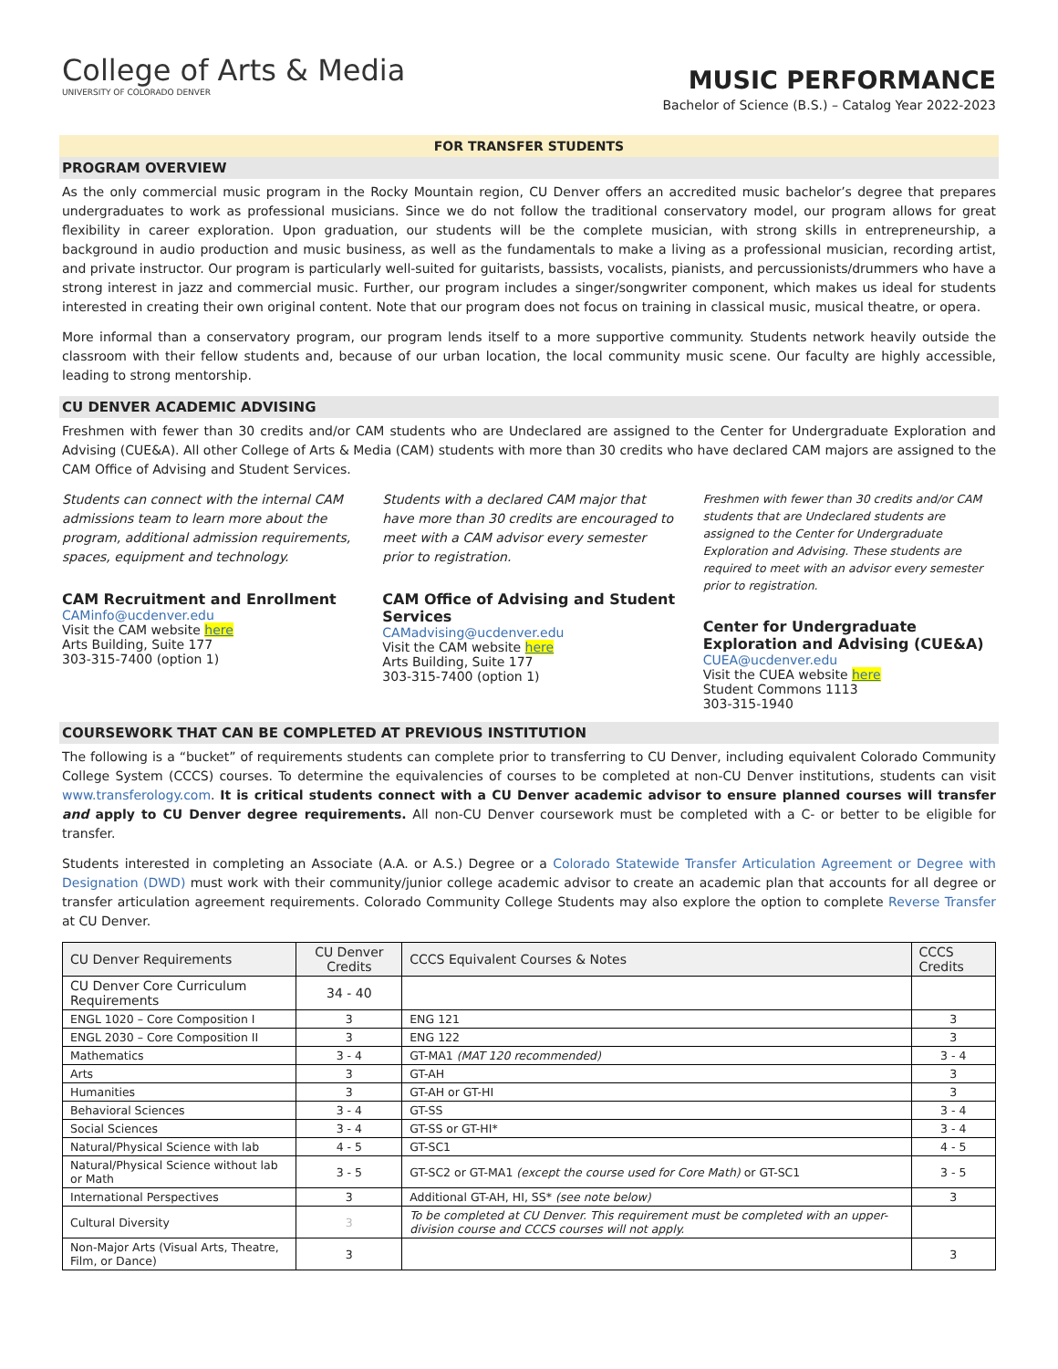College of Arts & Media
UNIVERSITY OF COLORADO DENVER
MUSIC PERFORMANCE
Bachelor of Science (B.S.) – Catalog Year 2022-2023
FOR TRANSFER STUDENTS
PROGRAM OVERVIEW
As the only commercial music program in the Rocky Mountain region, CU Denver offers an accredited music bachelor’s degree that prepares undergraduates to work as professional musicians. Since we do not follow the traditional conservatory model, our program allows for great flexibility in career exploration. Upon graduation, our students will be the complete musician, with strong skills in entrepreneurship, a background in audio production and music business, as well as the fundamentals to make a living as a professional musician, recording artist, and private instructor. Our program is particularly well-suited for guitarists, bassists, vocalists, pianists, and percussionists/drummers who have a strong interest in jazz and commercial music. Further, our program includes a singer/songwriter component, which makes us ideal for students interested in creating their own original content. Note that our program does not focus on training in classical music, musical theatre, or opera.
More informal than a conservatory program, our program lends itself to a more supportive community. Students network heavily outside the classroom with their fellow students and, because of our urban location, the local community music scene. Our faculty are highly accessible, leading to strong mentorship.
CU DENVER ACADEMIC ADVISING
Freshmen with fewer than 30 credits and/or CAM students who are Undeclared are assigned to the Center for Undergraduate Exploration and Advising (CUE&A). All other College of Arts & Media (CAM) students with more than 30 credits who have declared CAM majors are assigned to the CAM Office of Advising and Student Services.
Students can connect with the internal CAM admissions team to learn more about the program, additional admission requirements, spaces, equipment and technology.
CAM Recruitment and Enrollment
CAMinfo@ucdenver.edu
Visit the CAM website here
Arts Building, Suite 177
303-315-7400 (option 1)
Students with a declared CAM major that have more than 30 credits are encouraged to meet with a CAM advisor every semester prior to registration.
CAM Office of Advising and Student Services
CAMadvising@ucdenver.edu
Visit the CAM website here
Arts Building, Suite 177
303-315-7400 (option 1)
Freshmen with fewer than 30 credits and/or CAM students that are Undeclared students are assigned to the Center for Undergraduate Exploration and Advising. These students are required to meet with an advisor every semester prior to registration.
Center for Undergraduate Exploration and Advising (CUE&A)
CUEA@ucdenver.edu
Visit the CUEA website here
Student Commons 1113
303-315-1940
COURSEWORK THAT CAN BE COMPLETED AT PREVIOUS INSTITUTION
The following is a “bucket” of requirements students can complete prior to transferring to CU Denver, including equivalent Colorado Community College System (CCCS) courses. To determine the equivalencies of courses to be completed at non-CU Denver institutions, students can visit www.transferology.com. It is critical students connect with a CU Denver academic advisor to ensure planned courses will transfer and apply to CU Denver degree requirements. All non-CU Denver coursework must be completed with a C- or better to be eligible for transfer.
Students interested in completing an Associate (A.A. or A.S.) Degree or a Colorado Statewide Transfer Articulation Agreement or Degree with Designation (DWD) must work with their community/junior college academic advisor to create an academic plan that accounts for all degree or transfer articulation agreement requirements. Colorado Community College Students may also explore the option to complete Reverse Transfer at CU Denver.
| CU Denver Requirements | CU Denver Credits | CCCS Equivalent Courses & Notes | CCCS Credits |
| --- | --- | --- | --- |
| CU Denver Core Curriculum Requirements | 34 - 40 | | |
| ENGL 1020 – Core Composition I | 3 | ENG 121 | 3 |
| ENGL 2030 – Core Composition II | 3 | ENG 122 | 3 |
| Mathematics | 3 - 4 | GT-MA1 (MAT 120 recommended) | 3 - 4 |
| Arts | 3 | GT-AH | 3 |
| Humanities | 3 | GT-AH or GT-HI | 3 |
| Behavioral Sciences | 3 - 4 | GT-SS | 3 - 4 |
| Social Sciences | 3 - 4 | GT-SS or GT-HI* | 3 - 4 |
| Natural/Physical Science with lab | 4 - 5 | GT-SC1 | 4 - 5 |
| Natural/Physical Science without lab or Math | 3 - 5 | GT-SC2 or GT-MA1 (except the course used for Core Math) or GT-SC1 | 3 - 5 |
| International Perspectives | 3 | Additional GT-AH, HI, SS* (see note below) | 3 |
| Cultural Diversity | 3 | To be completed at CU Denver. This requirement must be completed with an upper-division course and CCCS courses will not apply. | |
| Non-Major Arts (Visual Arts, Theatre, Film, or Dance) | 3 | | 3 |